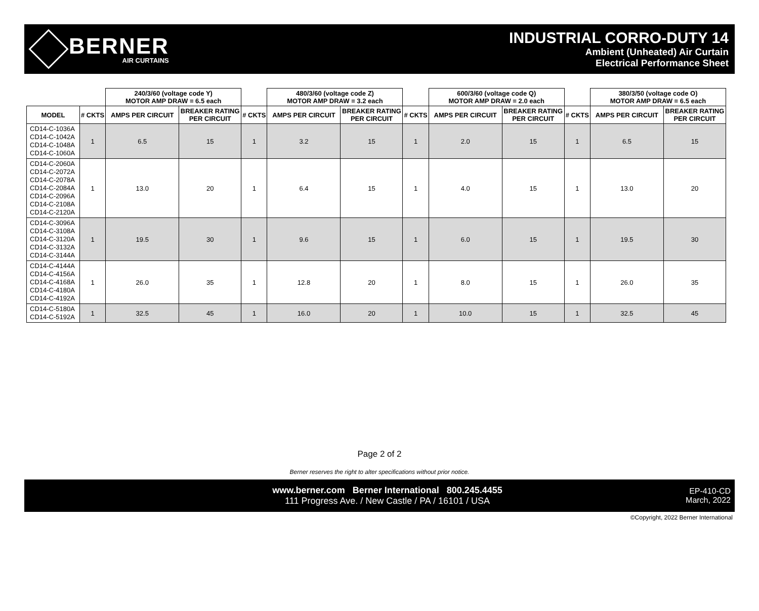BERNER
AIR CURTAINS
INDUSTRIAL CORRO-DUTY 14
Ambient (Unheated) Air Curtain
Electrical Performance Sheet
| | | 240/3/60 (voltage code Y) MOTOR AMP DRAW = 6.5 each | | | 480/3/60 (voltage code Z) MOTOR AMP DRAW = 3.2 each | | | 600/3/60 (voltage code Q) MOTOR AMP DRAW = 2.0 each | | | 380/3/50 (voltage code O) MOTOR AMP DRAW = 6.5 each | |
| --- | --- | --- | --- | --- | --- | --- | --- | --- | --- | --- | --- | --- |
| MODEL | # CKTS | AMPS PER CIRCUIT | BREAKER RATING PER CIRCUIT | # CKTS | AMPS PER CIRCUIT | BREAKER RATING PER CIRCUIT | # CKTS | AMPS PER CIRCUIT | BREAKER RATING PER CIRCUIT | # CKTS | AMPS PER CIRCUIT | BREAKER RATING PER CIRCUIT |
| CD14-C-1036A CD14-C-1042A CD14-C-1048A CD14-C-1060A | 1 | 6.5 | 15 | 1 | 3.2 | 15 | 1 | 2.0 | 15 | 1 | 6.5 | 15 |
| CD14-C-2060A CD14-C-2072A CD14-C-2078A CD14-C-2084A CD14-C-2096A CD14-C-2108A CD14-C-2120A | 1 | 13.0 | 20 | 1 | 6.4 | 15 | 1 | 4.0 | 15 | 1 | 13.0 | 20 |
| CD14-C-3096A CD14-C-3108A CD14-C-3120A CD14-C-3132A CD14-C-3144A | 1 | 19.5 | 30 | 1 | 9.6 | 15 | 1 | 6.0 | 15 | 1 | 19.5 | 30 |
| CD14-C-4144A CD14-C-4156A CD14-C-4168A CD14-C-4180A CD14-C-4192A | 1 | 26.0 | 35 | 1 | 12.8 | 20 | 1 | 8.0 | 15 | 1 | 26.0 | 35 |
| CD14-C-5180A CD14-C-5192A | 1 | 32.5 | 45 | 1 | 16.0 | 20 | 1 | 10.0 | 15 | 1 | 32.5 | 45 |
Page 2 of 2
Berner reserves the right to alter specifications without prior notice.
www.berner.com Berner International 800.245.4455
111 Progress Ave. / New Castle / PA / 16101 / USA
EP-410-CD
March, 2022
©Copyright, 2022 Berner International